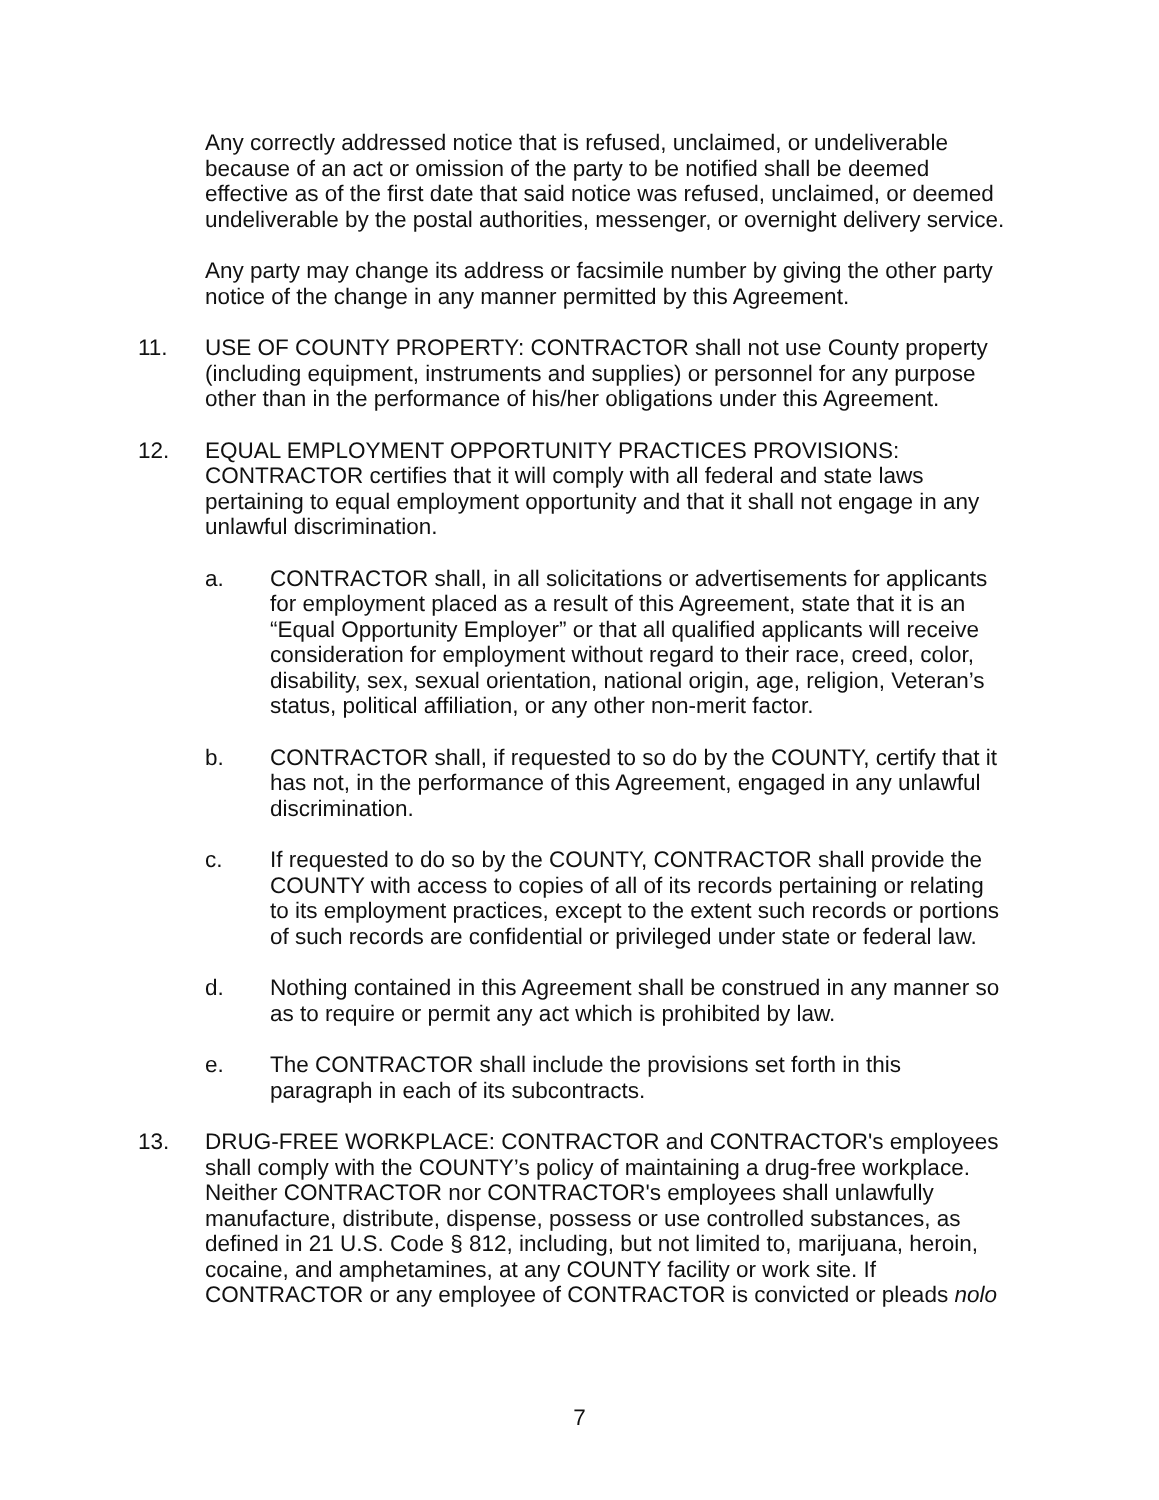Any correctly addressed notice that is refused, unclaimed, or undeliverable because of an act or omission of the party to be notified shall be deemed effective as of the first date that said notice was refused, unclaimed, or deemed undeliverable by the postal authorities, messenger, or overnight delivery service.
Any party may change its address or facsimile number by giving the other party notice of the change in any manner permitted by this Agreement.
11. USE OF COUNTY PROPERTY: CONTRACTOR shall not use County property (including equipment, instruments and supplies) or personnel for any purpose other than in the performance of his/her obligations under this Agreement.
12. EQUAL EMPLOYMENT OPPORTUNITY PRACTICES PROVISIONS: CONTRACTOR certifies that it will comply with all federal and state laws pertaining to equal employment opportunity and that it shall not engage in any unlawful discrimination.
a. CONTRACTOR shall, in all solicitations or advertisements for applicants for employment placed as a result of this Agreement, state that it is an “Equal Opportunity Employer” or that all qualified applicants will receive consideration for employment without regard to their race, creed, color, disability, sex, sexual orientation, national origin, age, religion, Veteran’s status, political affiliation, or any other non-merit factor.
b. CONTRACTOR shall, if requested to so do by the COUNTY, certify that it has not, in the performance of this Agreement, engaged in any unlawful discrimination.
c. If requested to do so by the COUNTY, CONTRACTOR shall provide the COUNTY with access to copies of all of its records pertaining or relating to its employment practices, except to the extent such records or portions of such records are confidential or privileged under state or federal law.
d. Nothing contained in this Agreement shall be construed in any manner so as to require or permit any act which is prohibited by law.
e. The CONTRACTOR shall include the provisions set forth in this paragraph in each of its subcontracts.
13. DRUG-FREE WORKPLACE: CONTRACTOR and CONTRACTOR's employees shall comply with the COUNTY’s policy of maintaining a drug-free workplace. Neither CONTRACTOR nor CONTRACTOR's employees shall unlawfully manufacture, distribute, dispense, possess or use controlled substances, as defined in 21 U.S. Code § 812, including, but not limited to, marijuana, heroin, cocaine, and amphetamines, at any COUNTY facility or work site. If CONTRACTOR or any employee of CONTRACTOR is convicted or pleads nolo
7